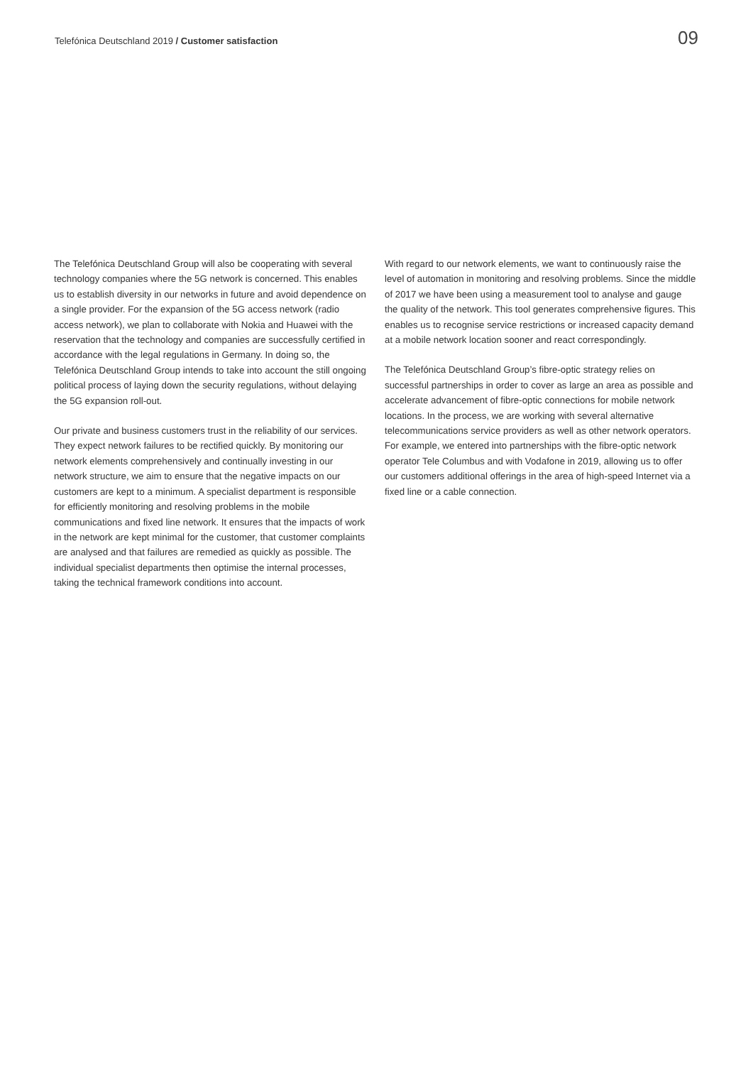Telefónica Deutschland 2019 / Customer satisfaction
09
The Telefónica Deutschland Group will also be cooperating with several technology companies where the 5G network is concerned. This enables us to establish diversity in our networks in future and avoid dependence on a single provider. For the expansion of the 5G access network (radio access network), we plan to collaborate with Nokia and Huawei with the reservation that the technology and companies are successfully certified in accordance with the legal regulations in Germany. In doing so, the Telefónica Deutschland Group intends to take into account the still ongoing political process of laying down the security regulations, without delaying the 5G expansion roll-out.
Our private and business customers trust in the reliability of our services. They expect network failures to be rectified quickly. By monitoring our network elements comprehensively and continually investing in our network structure, we aim to ensure that the negative impacts on our customers are kept to a minimum. A specialist department is responsible for efficiently monitoring and resolving problems in the mobile communications and fixed line network. It ensures that the impacts of work in the network are kept minimal for the customer, that customer complaints are analysed and that failures are remedied as quickly as possible. The individual specialist departments then optimise the internal processes, taking the technical framework conditions into account.
With regard to our network elements, we want to continuously raise the level of automation in monitoring and resolving problems. Since the middle of 2017 we have been using a measurement tool to analyse and gauge the quality of the network. This tool generates comprehensive figures. This enables us to recognise service restrictions or increased capacity demand at a mobile network location sooner and react correspondingly.
The Telefónica Deutschland Group’s fibre-optic strategy relies on successful partnerships in order to cover as large an area as possible and accelerate advancement of fibre-optic connections for mobile network locations. In the process, we are working with several alternative telecommunications service providers as well as other network operators. For example, we entered into partnerships with the fibre-optic network operator Tele Columbus and with Vodafone in 2019, allowing us to offer our customers additional offerings in the area of high-speed Internet via a fixed line or a cable connection.